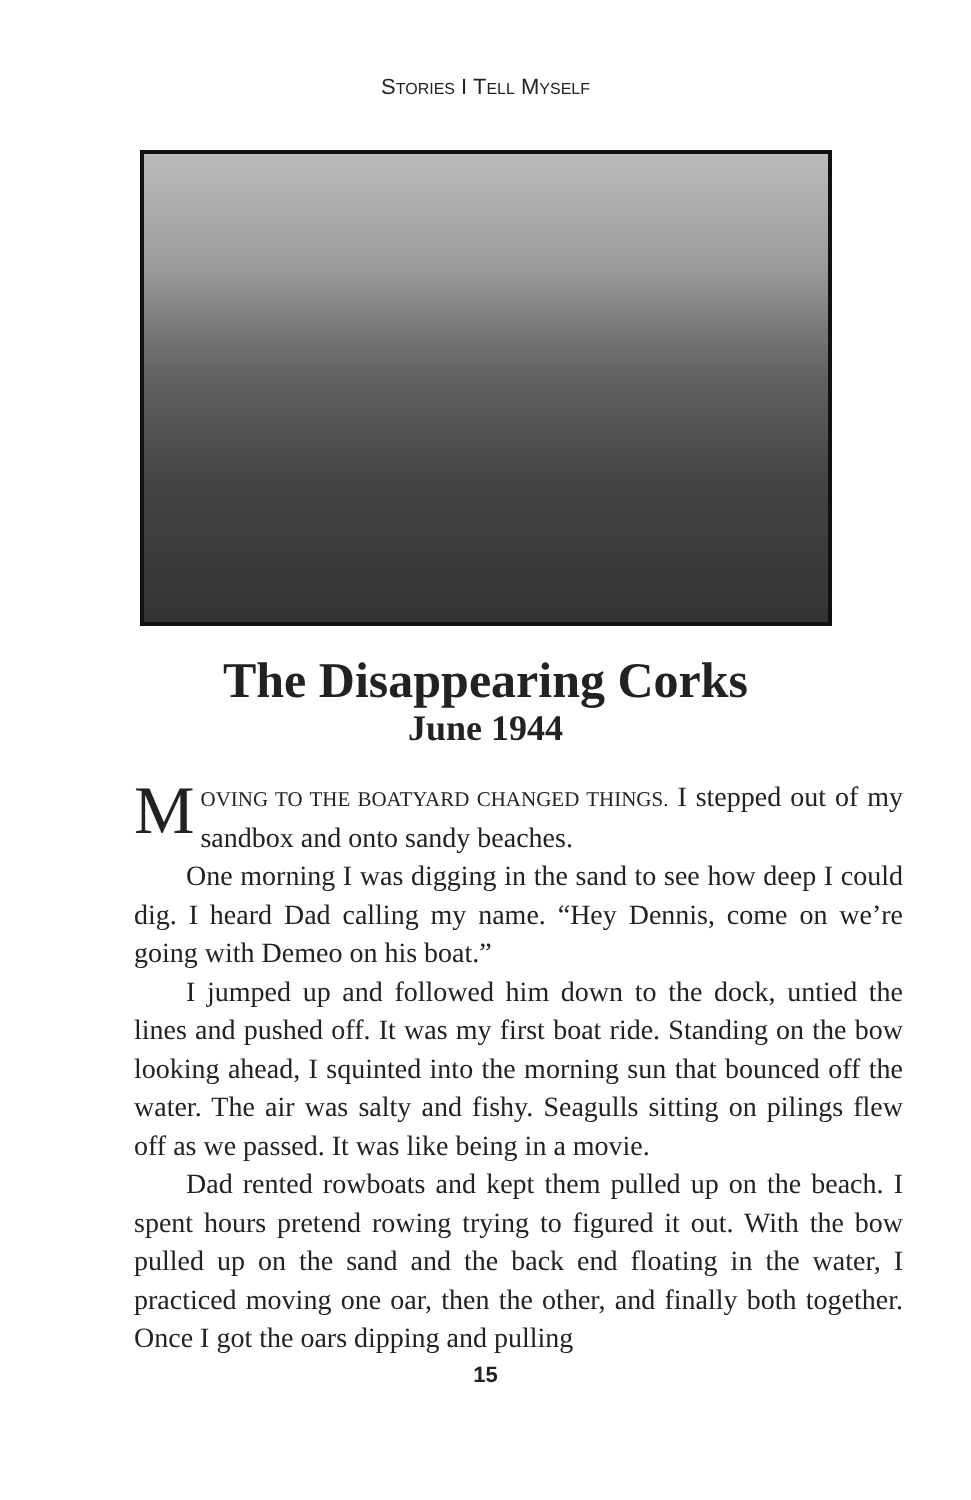STORIES I TELL MYSELF
The Disappearing Corks
June 1944
MOVING TO THE BOATYARD CHANGED THINGS. I stepped out of my sandbox and onto sandy beaches.
One morning I was digging in the sand to see how deep I could dig. I heard Dad calling my name. “Hey Dennis, come on we’re going with Demeo on his boat.”
I jumped up and followed him down to the dock, untied the lines and pushed off. It was my first boat ride. Standing on the bow looking ahead, I squinted into the morning sun that bounced off the water. The air was salty and fishy. Seagulls sitting on pilings flew off as we passed. It was like being in a movie.
Dad rented rowboats and kept them pulled up on the beach. I spent hours pretend rowing trying to figured it out. With the bow pulled up on the sand and the back end floating in the water, I practiced moving one oar, then the other, and finally both together. Once I got the oars dipping and pulling
15